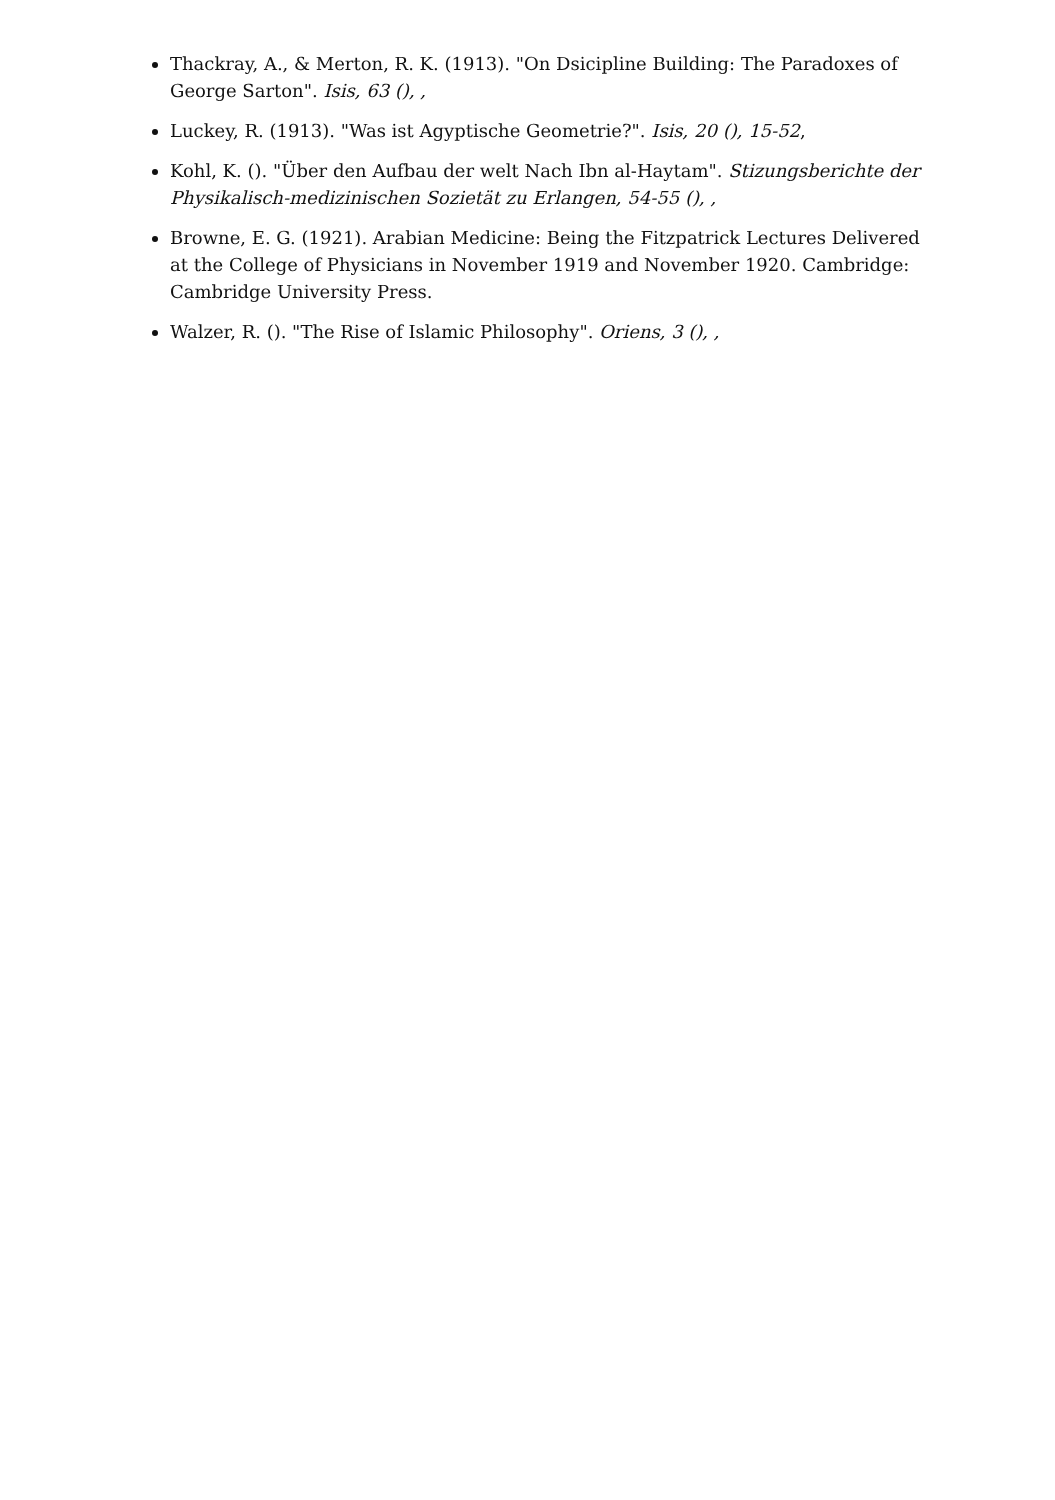Thackray, A., & Merton, R. K. (1913). "On Dsicipline Building: The Paradoxes of George Sarton". Isis, 63 (), ,
Luckey, R. (1913). "Was ist Agyptische Geometrie?". Isis, 20 (), 15-52,
Kohl, K. (). "Über den Aufbau der welt Nach Ibn al-Haytam". Stizungsberichte der Physikalisch-medizinischen Sozietät zu Erlangen, 54-55 (), ,
Browne, E. G. (1921). Arabian Medicine: Being the Fitzpatrick Lectures Delivered at the College of Physicians in November 1919 and November 1920. Cambridge: Cambridge University Press.
Walzer, R. (). "The Rise of Islamic Philosophy". Oriens, 3 (), ,